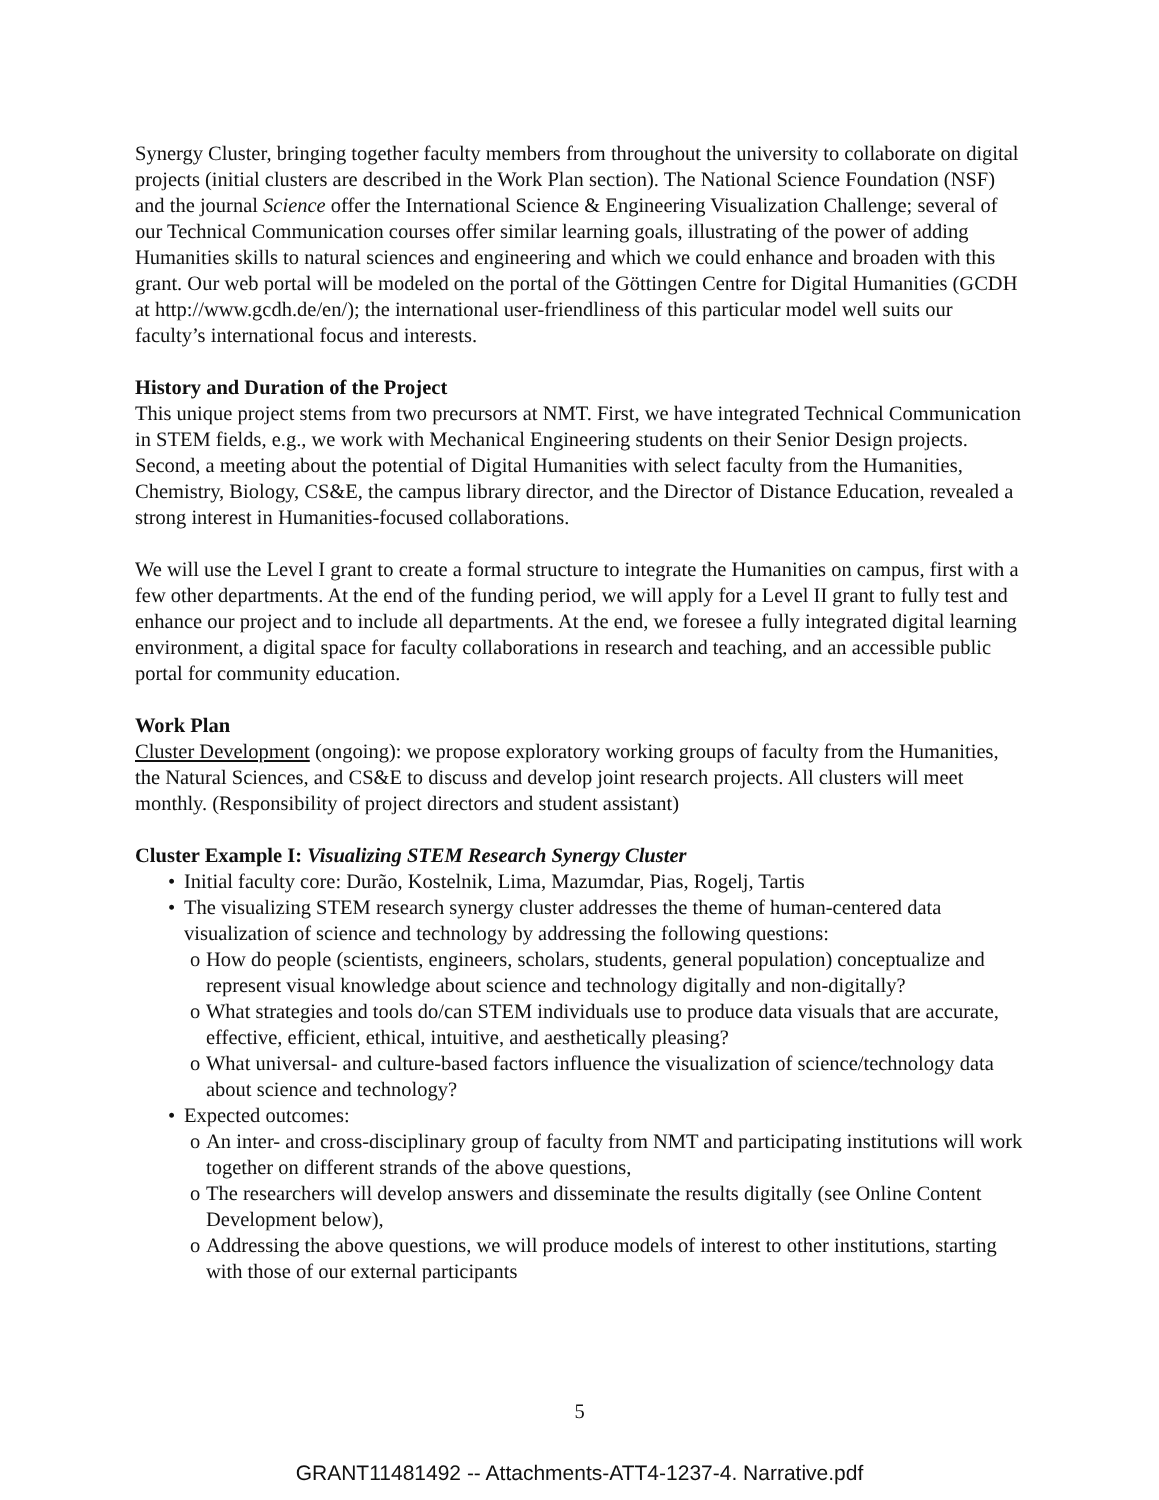Synergy Cluster, bringing together faculty members from throughout the university to collaborate on digital projects (initial clusters are described in the Work Plan section). The National Science Foundation (NSF) and the journal Science offer the International Science & Engineering Visualization Challenge; several of our Technical Communication courses offer similar learning goals, illustrating of the power of adding Humanities skills to natural sciences and engineering and which we could enhance and broaden with this grant. Our web portal will be modeled on the portal of the Göttingen Centre for Digital Humanities (GCDH at http://www.gcdh.de/en/); the international user-friendliness of this particular model well suits our faculty’s international focus and interests.
History and Duration of the Project
This unique project stems from two precursors at NMT. First, we have integrated Technical Communication in STEM fields, e.g., we work with Mechanical Engineering students on their Senior Design projects. Second, a meeting about the potential of Digital Humanities with select faculty from the Humanities, Chemistry, Biology, CS&E, the campus library director, and the Director of Distance Education, revealed a strong interest in Humanities-focused collaborations.
We will use the Level I grant to create a formal structure to integrate the Humanities on campus, first with a few other departments. At the end of the funding period, we will apply for a Level II grant to fully test and enhance our project and to include all departments. At the end, we foresee a fully integrated digital learning environment, a digital space for faculty collaborations in research and teaching, and an accessible public portal for community education.
Work Plan
Cluster Development (ongoing): we propose exploratory working groups of faculty from the Humanities, the Natural Sciences, and CS&E to discuss and develop joint research projects. All clusters will meet monthly. (Responsibility of project directors and student assistant)
Cluster Example I: Visualizing STEM Research Synergy Cluster
• Initial faculty core: Durão, Kostelnik, Lima, Mazumdar, Pias, Rogelj, Tartis
• The visualizing STEM research synergy cluster addresses the theme of human-centered data visualization of science and technology by addressing the following questions:
o How do people (scientists, engineers, scholars, students, general population) conceptualize and represent visual knowledge about science and technology digitally and non-digitally?
o What strategies and tools do/can STEM individuals use to produce data visuals that are accurate, effective, efficient, ethical, intuitive, and aesthetically pleasing?
o What universal- and culture-based factors influence the visualization of science/technology data about science and technology?
• Expected outcomes:
o An inter- and cross-disciplinary group of faculty from NMT and participating institutions will work together on different strands of the above questions,
o The researchers will develop answers and disseminate the results digitally (see Online Content Development below),
o Addressing the above questions, we will produce models of interest to other institutions, starting with those of our external participants
5
GRANT11481492 -- Attachments-ATT4-1237-4. Narrative.pdf